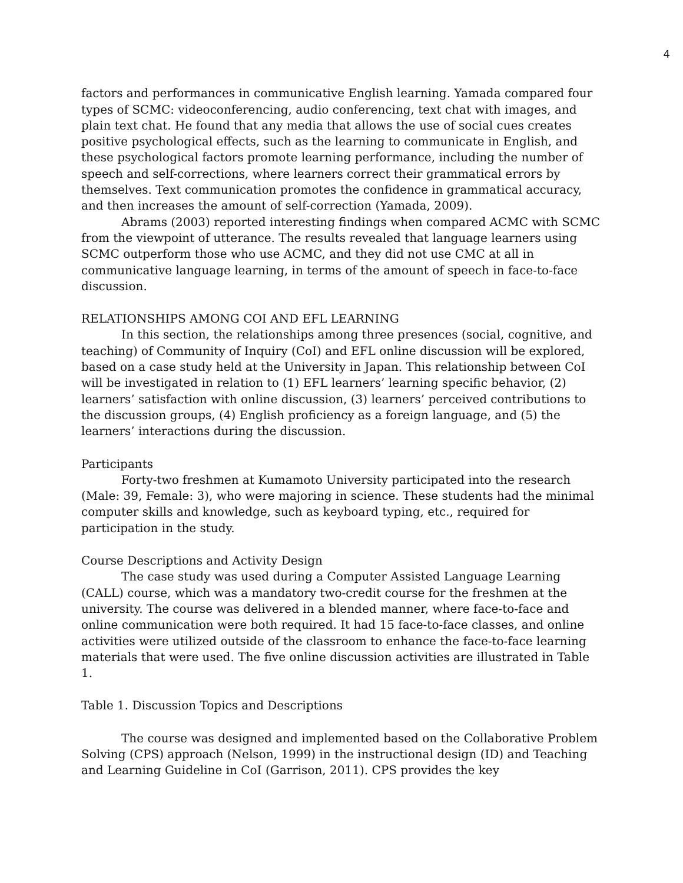4
factors and performances in communicative English learning. Yamada compared four types of SCMC: videoconferencing, audio conferencing, text chat with images, and plain text chat. He found that any media that allows the use of social cues creates positive psychological effects, such as the learning to communicate in English, and these psychological factors promote learning performance, including the number of speech and self-corrections, where learners correct their grammatical errors by themselves. Text communication promotes the confidence in grammatical accuracy, and then increases the amount of self-correction (Yamada, 2009).
Abrams (2003) reported interesting findings when compared ACMC with SCMC from the viewpoint of utterance. The results revealed that language learners using SCMC outperform those who use ACMC, and they did not use CMC at all in communicative language learning, in terms of the amount of speech in face-to-face discussion.
RELATIONSHIPS AMONG COI AND EFL LEARNING
In this section, the relationships among three presences (social, cognitive, and teaching) of Community of Inquiry (CoI) and EFL online discussion will be explored, based on a case study held at the University in Japan. This relationship between CoI will be investigated in relation to (1) EFL learners’ learning specific behavior, (2) learners’ satisfaction with online discussion, (3) learners’ perceived contributions to the discussion groups, (4) English proficiency as a foreign language, and (5) the learners’ interactions during the discussion.
Participants
Forty-two freshmen at Kumamoto University participated into the research (Male: 39, Female: 3), who were majoring in science. These students had the minimal computer skills and knowledge, such as keyboard typing, etc., required for participation in the study.
Course Descriptions and Activity Design
The case study was used during a Computer Assisted Language Learning (CALL) course, which was a mandatory two-credit course for the freshmen at the university. The course was delivered in a blended manner, where face-to-face and online communication were both required. It had 15 face-to-face classes, and online activities were utilized outside of the classroom to enhance the face-to-face learning materials that were used. The five online discussion activities are illustrated in Table 1.
Table 1. Discussion Topics and Descriptions
The course was designed and implemented based on the Collaborative Problem Solving (CPS) approach (Nelson, 1999) in the instructional design (ID) and Teaching and Learning Guideline in CoI (Garrison, 2011). CPS provides the key